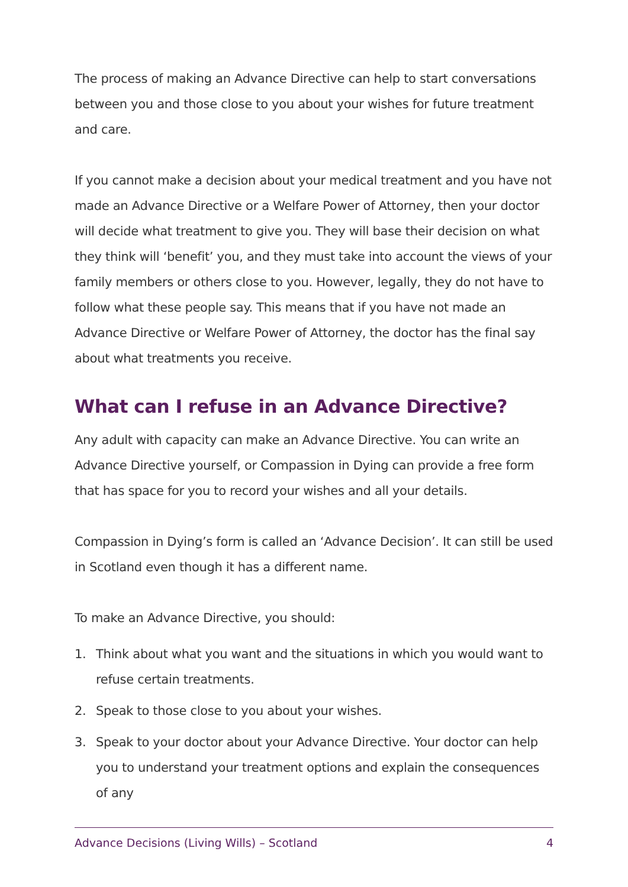The process of making an Advance Directive can help to start conversations between you and those close to you about your wishes for future treatment and care.
If you cannot make a decision about your medical treatment and you have not made an Advance Directive or a Welfare Power of Attorney, then your doctor will decide what treatment to give you. They will base their decision on what they think will ‘benefit’ you, and they must take into account the views of your family members or others close to you. However, legally, they do not have to follow what these people say. This means that if you have not made an Advance Directive or Welfare Power of Attorney, the doctor has the final say about what treatments you receive.
What can I refuse in an Advance Directive?
Any adult with capacity can make an Advance Directive. You can write an Advance Directive yourself, or Compassion in Dying can provide a free form that has space for you to record your wishes and all your details.
Compassion in Dying’s form is called an ‘Advance Decision’. It can still be used in Scotland even though it has a different name.
To make an Advance Directive, you should:
1. Think about what you want and the situations in which you would want to refuse certain treatments.
2. Speak to those close to you about your wishes.
3. Speak to your doctor about your Advance Directive. Your doctor can help you to understand your treatment options and explain the consequences of any
Advance Decisions (Living Wills) – Scotland 4